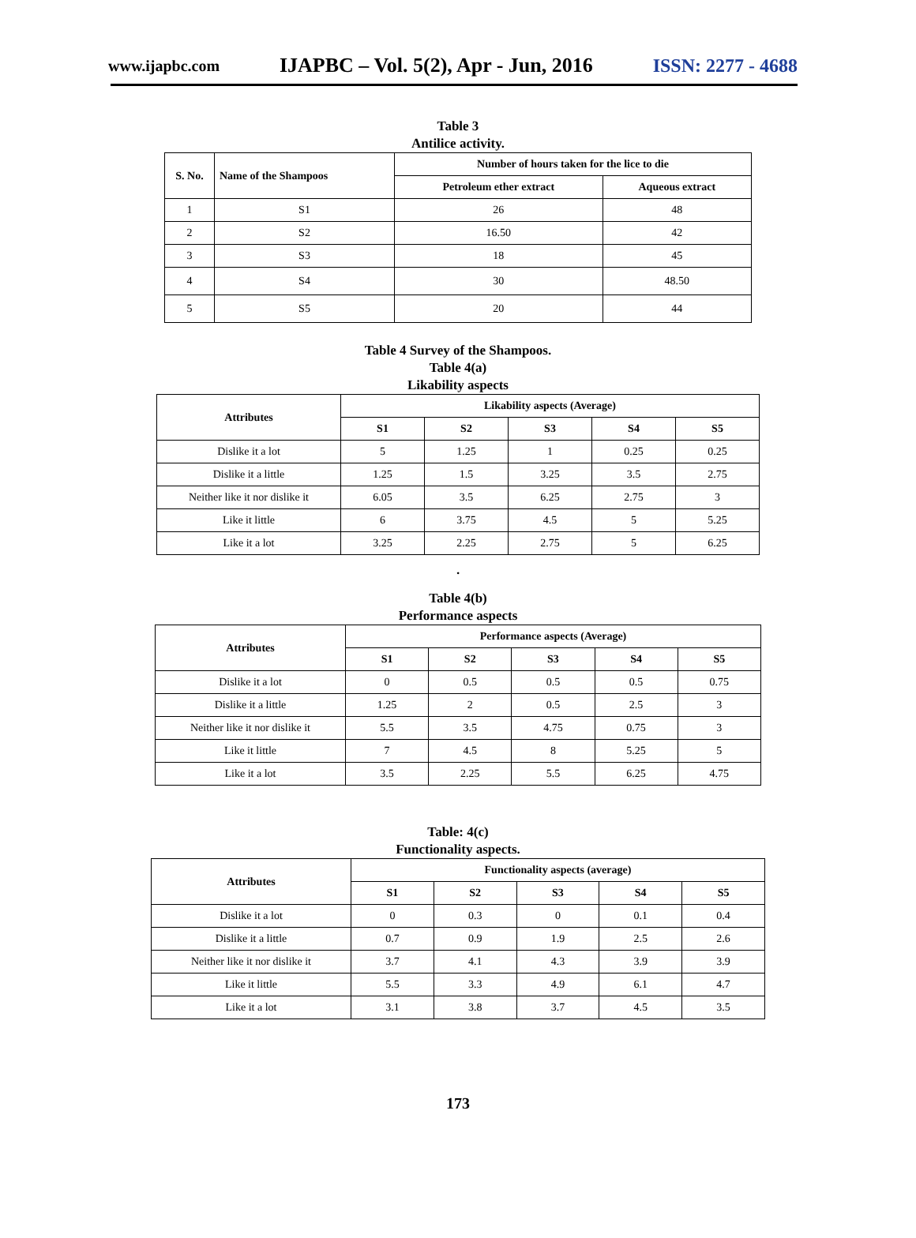www.ijapbc.com IJAPBC – Vol. 5(2), Apr - Jun, 2016 ISSN: 2277 - 4688
Table 3
Antilice activity.
| S. No. | Name of the Shampoos | Number of hours taken for the lice to die | |
| --- | --- | --- | --- |
| | | Petroleum ether extract | Aqueous extract |
| 1 | S1 | 26 | 48 |
| 2 | S2 | 16.50 | 42 |
| 3 | S3 | 18 | 45 |
| 4 | S4 | 30 | 48.50 |
| 5 | S5 | 20 | 44 |
Table 4 Survey of the Shampoos.
Table 4(a)
Likability aspects
| Attributes | Likability aspects (Average) | | | | |
| --- | --- | --- | --- | --- | --- |
| | S1 | S2 | S3 | S4 | S5 |
| Dislike it a lot | 5 | 1.25 | 1 | 0.25 | 0.25 |
| Dislike it a little | 1.25 | 1.5 | 3.25 | 3.5 | 2.75 |
| Neither like it nor dislike it | 6.05 | 3.5 | 6.25 | 2.75 | 3 |
| Like it little | 6 | 3.75 | 4.5 | 5 | 5.25 |
| Like it a lot | 3.25 | 2.25 | 2.75 | 5 | 6.25 |
.
Table 4(b)
Performance aspects
| Attributes | Performance aspects (Average) | | | | |
| --- | --- | --- | --- | --- | --- |
| | S1 | S2 | S3 | S4 | S5 |
| Dislike it a lot | 0 | 0.5 | 0.5 | 0.5 | 0.75 |
| Dislike it a little | 1.25 | 2 | 0.5 | 2.5 | 3 |
| Neither like it nor dislike it | 5.5 | 3.5 | 4.75 | 0.75 | 3 |
| Like it little | 7 | 4.5 | 8 | 5.25 | 5 |
| Like it a lot | 3.5 | 2.25 | 5.5 | 6.25 | 4.75 |
Table: 4(c)
Functionality aspects.
| Attributes | Functionality aspects (average) | | | | |
| --- | --- | --- | --- | --- | --- |
| | S1 | S2 | S3 | S4 | S5 |
| Dislike it a lot | 0 | 0.3 | 0 | 0.1 | 0.4 |
| Dislike it a little | 0.7 | 0.9 | 1.9 | 2.5 | 2.6 |
| Neither like it nor dislike it | 3.7 | 4.1 | 4.3 | 3.9 | 3.9 |
| Like it little | 5.5 | 3.3 | 4.9 | 6.1 | 4.7 |
| Like it a lot | 3.1 | 3.8 | 3.7 | 4.5 | 3.5 |
173